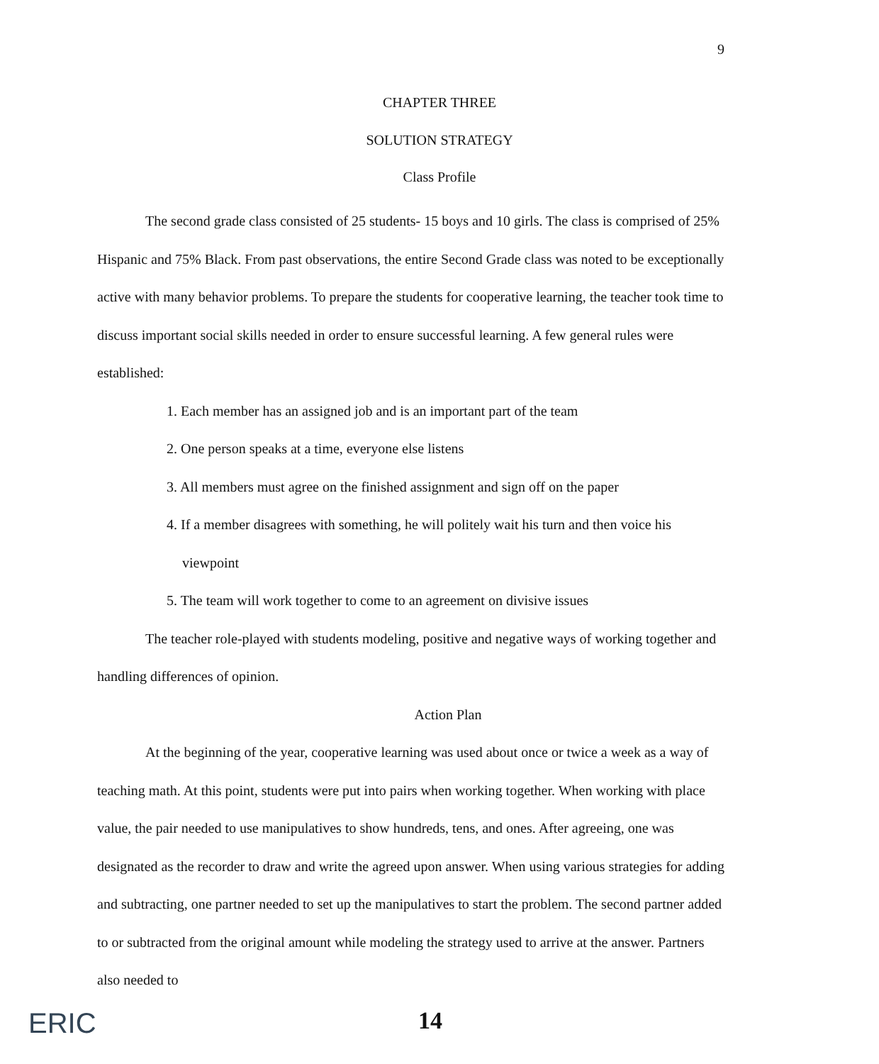9
CHAPTER THREE
SOLUTION STRATEGY
Class Profile
The second grade class consisted of 25 students- 15 boys and 10 girls. The class is comprised of 25% Hispanic and 75% Black. From past observations, the entire Second Grade class was noted to be exceptionally active with many behavior problems. To prepare the students for cooperative learning, the teacher took time to discuss important social skills needed in order to ensure successful learning. A few general rules were established:
1. Each member has an assigned job and is an important part of the team
2. One person speaks at a time, everyone else listens
3. All members must agree on the finished assignment and sign off on the paper
4. If a member disagrees with something, he will politely wait his turn and then voice his
viewpoint
5. The team will work together to come to an agreement on divisive issues
The teacher role-played with students modeling, positive and negative ways of working together and handling differences of opinion.
Action Plan
At the beginning of the year, cooperative learning was used about once or twice a week as a way of teaching math. At this point, students were put into pairs when working together. When working with place value, the pair needed to use manipulatives to show hundreds, tens, and ones. After agreeing, one was designated as the recorder to draw and write the agreed upon answer. When using various strategies for adding and subtracting, one partner needed to set up the manipulatives to start the problem. The second partner added to or subtracted from the original amount while modeling the strategy used to arrive at the answer. Partners also needed to
ERIC 14